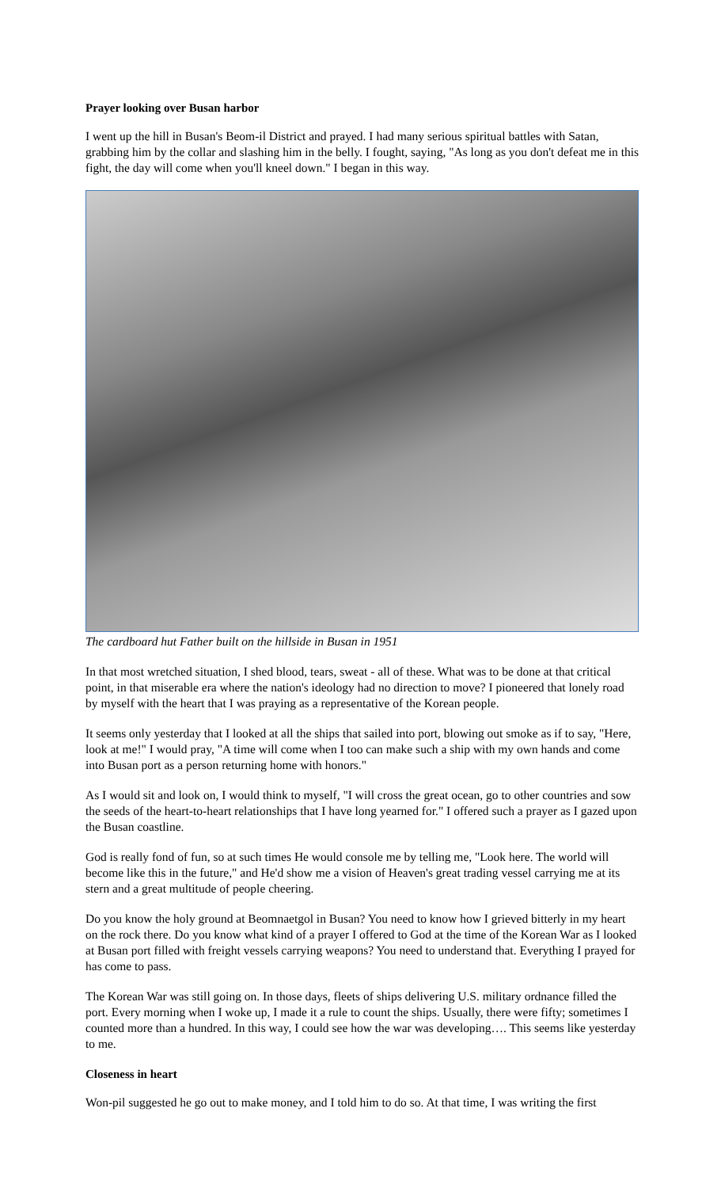Prayer looking over Busan harbor
I went up the hill in Busan's Beom-il District and prayed. I had many serious spiritual battles with Satan, grabbing him by the collar and slashing him in the belly. I fought, saying, "As long as you don't defeat me in this fight, the day will come when you'll kneel down." I began in this way.
The cardboard hut Father built on the hillside in Busan in 1951
In that most wretched situation, I shed blood, tears, sweat - all of these. What was to be done at that critical point, in that miserable era where the nation's ideology had no direction to move? I pioneered that lonely road by myself with the heart that I was praying as a representative of the Korean people.
It seems only yesterday that I looked at all the ships that sailed into port, blowing out smoke as if to say, "Here, look at me!" I would pray, "A time will come when I too can make such a ship with my own hands and come into Busan port as a person returning home with honors."
As I would sit and look on, I would think to myself, "I will cross the great ocean, go to other countries and sow the seeds of the heart-to-heart relationships that I have long yearned for." I offered such a prayer as I gazed upon the Busan coastline.
God is really fond of fun, so at such times He would console me by telling me, "Look here. The world will become like this in the future," and He'd show me a vision of Heaven's great trading vessel carrying me at its stern and a great multitude of people cheering.
Do you know the holy ground at Beomnaetgol in Busan? You need to know how I grieved bitterly in my heart on the rock there. Do you know what kind of a prayer I offered to God at the time of the Korean War as I looked at Busan port filled with freight vessels carrying weapons? You need to understand that. Everything I prayed for has come to pass.
The Korean War was still going on. In those days, fleets of ships delivering U.S. military ordnance filled the port. Every morning when I woke up, I made it a rule to count the ships. Usually, there were fifty; sometimes I counted more than a hundred. In this way, I could see how the war was developing…. This seems like yesterday to me.
Closeness in heart
Won-pil suggested he go out to make money, and I told him to do so. At that time, I was writing the first